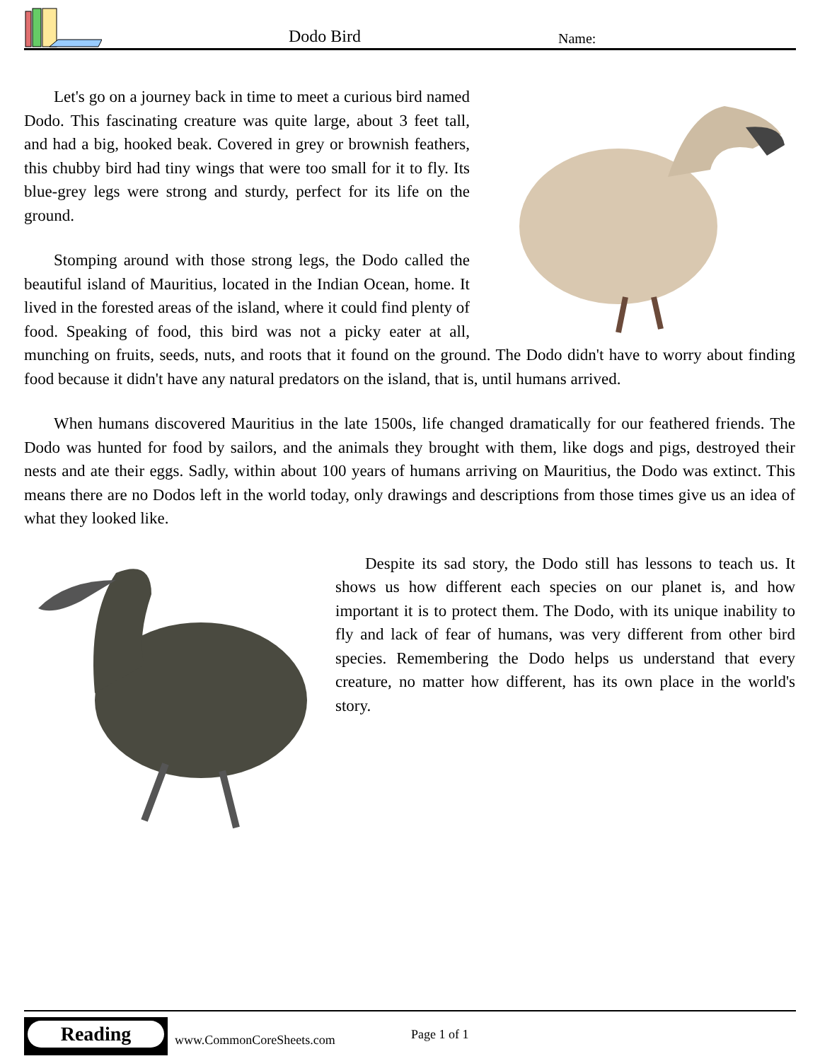Dodo Bird Name:
Let's go on a journey back in time to meet a curious bird named Dodo. This fascinating creature was quite large, about 3 feet tall, and had a big, hooked beak. Covered in grey or brownish feathers, this chubby bird had tiny wings that were too small for it to fly. Its blue-grey legs were strong and sturdy, perfect for its life on the ground.
Stomping around with those strong legs, the Dodo called the beautiful island of Mauritius, located in the Indian Ocean, home. It lived in the forested areas of the island, where it could find plenty of food. Speaking of food, this bird was not a picky eater at all, munching on fruits, seeds, nuts, and roots that it found on the ground. The Dodo didn't have to worry about finding food because it didn't have any natural predators on the island, that is, until humans arrived.
When humans discovered Mauritius in the late 1500s, life changed dramatically for our feathered friends. The Dodo was hunted for food by sailors, and the animals they brought with them, like dogs and pigs, destroyed their nests and ate their eggs. Sadly, within about 100 years of humans arriving on Mauritius, the Dodo was extinct. This means there are no Dodos left in the world today, only drawings and descriptions from those times give us an idea of what they looked like.
Despite its sad story, the Dodo still has lessons to teach us. It shows us how different each species on our planet is, and how important it is to protect them. The Dodo, with its unique inability to fly and lack of fear of humans, was very different from other bird species. Remembering the Dodo helps us understand that every creature, no matter how different, has its own place in the world's story.
Reading
www.CommonCoreSheets.com Page 1 of 1